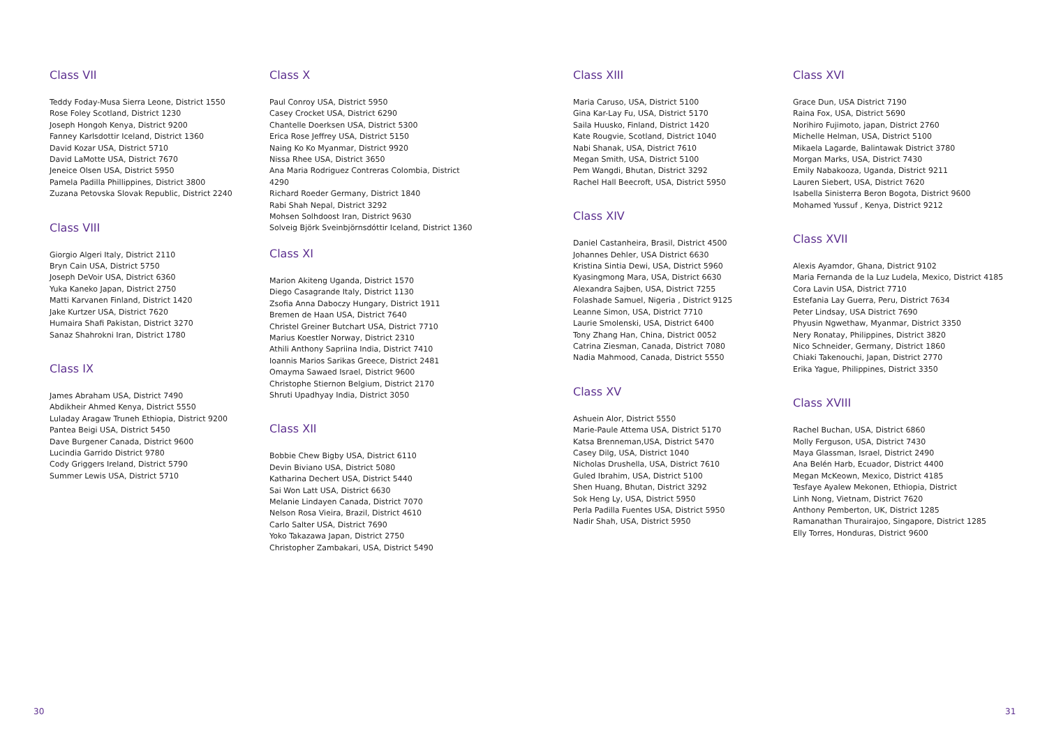Class VII
Teddy Foday-Musa Sierra Leone, District 1550
Rose Foley Scotland, District 1230
Joseph Hongoh Kenya, District 9200
Fanney Karlsdottir Iceland, District 1360
David Kozar USA, District 5710
David LaMotte USA, District 7670
Jeneice Olsen USA, District 5950
Pamela Padilla Phillippines, District 3800
Zuzana Petovska Slovak Republic, District 2240
Class VIII
Giorgio Algeri Italy, District 2110
Bryn Cain USA, District 5750
Joseph DeVoir USA, District 6360
Yuka Kaneko Japan, District 2750
Matti Karvanen Finland, District 1420
Jake Kurtzer USA, District 7620
Humaira Shafi Pakistan, District 3270
Sanaz Shahrokni Iran, District 1780
Class IX
James Abraham USA, District 7490
Abdikheir Ahmed Kenya, District 5550
Luladay Aragaw Truneh Ethiopia, District 9200
Pantea Beigi USA, District 5450
Dave Burgener Canada, District 9600
Lucindia Garrido District 9780
Cody Griggers Ireland, District 5790
Summer Lewis USA, District 5710
Class X
Paul Conroy USA, District 5950
Casey Crocket USA, District 6290
Chantelle Doerksen USA, District 5300
Erica Rose Jeffrey USA, District 5150
Naing Ko Ko Myanmar, District 9920
Nissa Rhee USA, District 3650
Ana Maria Rodriguez Contreras Colombia, District 4290
Richard Roeder Germany, District 1840
Rabi Shah Nepal, District 3292
Mohsen Solhdoost Iran, District 9630
Solveig Björk Sveinbjörnsdóttir Iceland, District 1360
Class XI
Marion Akiteng Uganda, District 1570
Diego Casagrande Italy, District 1130
Zsofia Anna Daboczy Hungary, District 1911
Bremen de Haan USA, District 7640
Christel Greiner Butchart USA, District 7710
Marius Koestler Norway, District 2310
Athili Anthony Sapriina India, District 7410
Ioannis Marios Sarikas Greece, District 2481
Omayma Sawaed Israel, District 9600
Christophe Stiernon Belgium, District 2170
Shruti Upadhyay India, District 3050
Class XII
Bobbie Chew Bigby USA, District 6110
Devin Biviano USA, District 5080
Katharina Dechert USA, District 5440
Sai Won Latt USA, District 6630
Melanie Lindayen Canada, District 7070
Nelson Rosa Vieira, Brazil, District 4610
Carlo Salter USA, District 7690
Yoko Takazawa Japan, District 2750
Christopher Zambakari, USA, District 5490
Class XIII
Maria Caruso, USA, District 5100
Gina Kar-Lay Fu, USA, District 5170
Saila Huusko, Finland, District 1420
Kate Rougvie, Scotland, District 1040
Nabi Shanak, USA, District 7610
Megan Smith, USA, District 5100
Pem Wangdi, Bhutan, District 3292
Rachel Hall Beecroft, USA, District 5950
Class XIV
Daniel Castanheira, Brasil, District 4500
Johannes Dehler, USA District 6630
Kristina Sintia Dewi, USA, District 5960
Kyasingmong Mara, USA, District 6630
Alexandra Sajben, USA, District 7255
Folashade Samuel, Nigeria , District 9125
Leanne Simon, USA, District 7710
Laurie Smolenski, USA, District 6400
Tony Zhang Han, China, District 0052
Catrina Ziesman, Canada, District 7080
Nadia Mahmood, Canada, District 5550
Class XV
Ashuein Alor, District 5550
Marie-Paule Attema USA, District 5170
Katsa Brenneman,USA, District 5470
Casey Dilg, USA, District 1040
Nicholas Drushella, USA, District 7610
Guled Ibrahim, USA, District 5100
Shen Huang, Bhutan, District 3292
Sok Heng Ly, USA, District 5950
Perla Padilla Fuentes USA, District 5950
Nadir Shah, USA, District 5950
Class XVI
Grace Dun, USA District 7190
Raina Fox, USA, District 5690
Norihiro Fujimoto, japan, District 2760
Michelle Helman, USA, District 5100
Mikaela Lagarde, Balintawak District 3780
Morgan Marks, USA, District 7430
Emily Nabakooza, Uganda, District 9211
Lauren Siebert, USA, District 7620
Isabella Sinisterra Beron Bogota, District 9600
Mohamed Yussuf , Kenya, District 9212
Class XVII
Alexis Ayamdor, Ghana, District 9102
Maria Fernanda de la Luz Ludela, Mexico, District 4185
Cora Lavin USA, District 7710
Estefania Lay Guerra, Peru, District 7634
Peter Lindsay, USA District 7690
Phyusin Ngwethaw, Myanmar, District 3350
Nery Ronatay, Philippines, District 3820
Nico Schneider, Germany, District 1860
Chiaki Takenouchi, Japan, District 2770
Erika Yague, Philippines, District 3350
Class XVIII
Rachel Buchan, USA, District 6860
Molly Ferguson, USA, District 7430
Maya Glassman, Israel, District 2490
Ana Belén Harb, Ecuador, District 4400
Megan McKeown, Mexico, District 4185
Tesfaye Ayalew Mekonen, Ethiopia, District
Linh Nong, Vietnam, District 7620
Anthony Pemberton, UK, District 1285
Ramanathan Thurairajoo, Singapore, District 1285
Elly Torres, Honduras, District 9600
30 31